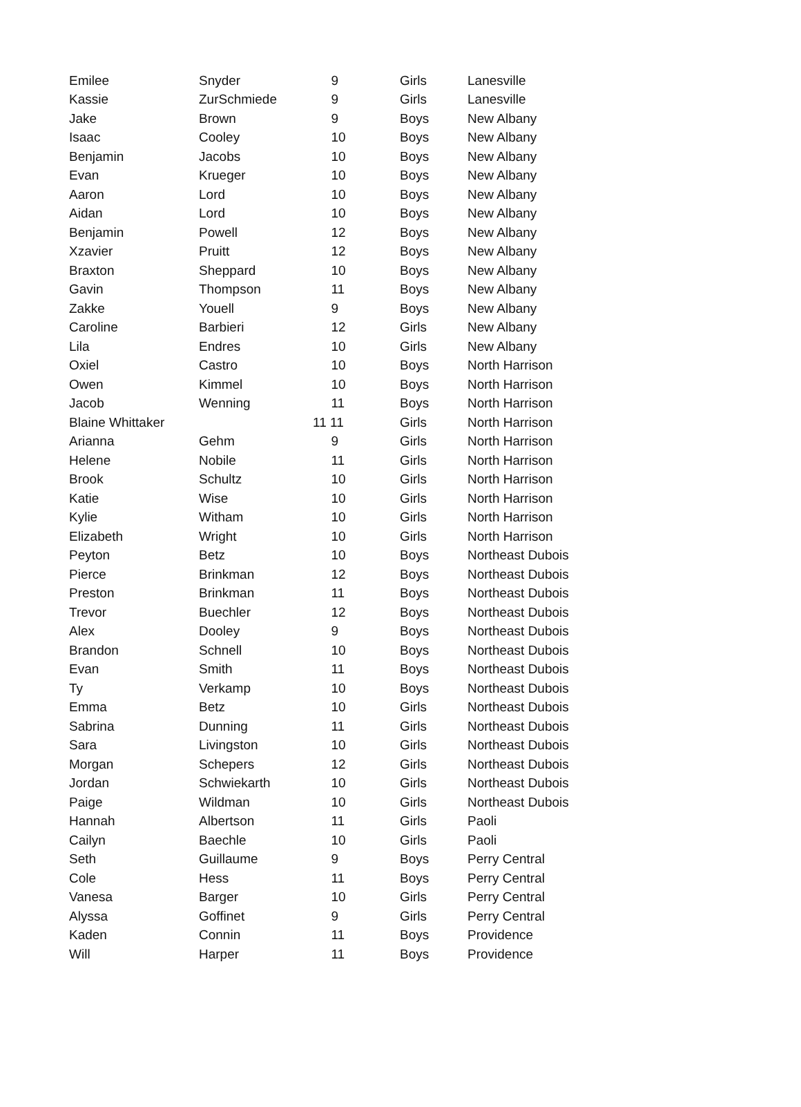| Emilee | Snyder | 9 | Girls | Lanesville |
| Kassie | ZurSchmiede | 9 | Girls | Lanesville |
| Jake | Brown | 9 | Boys | New Albany |
| Isaac | Cooley | 10 | Boys | New Albany |
| Benjamin | Jacobs | 10 | Boys | New Albany |
| Evan | Krueger | 10 | Boys | New Albany |
| Aaron | Lord | 10 | Boys | New Albany |
| Aidan | Lord | 10 | Boys | New Albany |
| Benjamin | Powell | 12 | Boys | New Albany |
| Xzavier | Pruitt | 12 | Boys | New Albany |
| Braxton | Sheppard | 10 | Boys | New Albany |
| Gavin | Thompson | 11 | Boys | New Albany |
| Zakke | Youell | 9 | Boys | New Albany |
| Caroline | Barbieri | 12 | Girls | New Albany |
| Lila | Endres | 10 | Girls | New Albany |
| Oxiel | Castro | 10 | Boys | North Harrison |
| Owen | Kimmel | 10 | Boys | North Harrison |
| Jacob | Wenning | 11 | Boys | North Harrison |
| Blaine Whittaker | | 11 11 | Girls | North Harrison |
| Arianna | Gehm | 9 | Girls | North Harrison |
| Helene | Nobile | 11 | Girls | North Harrison |
| Brook | Schultz | 10 | Girls | North Harrison |
| Katie | Wise | 10 | Girls | North Harrison |
| Kylie | Witham | 10 | Girls | North Harrison |
| Elizabeth | Wright | 10 | Girls | North Harrison |
| Peyton | Betz | 10 | Boys | Northeast Dubois |
| Pierce | Brinkman | 12 | Boys | Northeast Dubois |
| Preston | Brinkman | 11 | Boys | Northeast Dubois |
| Trevor | Buechler | 12 | Boys | Northeast Dubois |
| Alex | Dooley | 9 | Boys | Northeast Dubois |
| Brandon | Schnell | 10 | Boys | Northeast Dubois |
| Evan | Smith | 11 | Boys | Northeast Dubois |
| Ty | Verkamp | 10 | Boys | Northeast Dubois |
| Emma | Betz | 10 | Girls | Northeast Dubois |
| Sabrina | Dunning | 11 | Girls | Northeast Dubois |
| Sara | Livingston | 10 | Girls | Northeast Dubois |
| Morgan | Schepers | 12 | Girls | Northeast Dubois |
| Jordan | Schwiekarth | 10 | Girls | Northeast Dubois |
| Paige | Wildman | 10 | Girls | Northeast Dubois |
| Hannah | Albertson | 11 | Girls | Paoli |
| Cailyn | Baechle | 10 | Girls | Paoli |
| Seth | Guillaume | 9 | Boys | Perry Central |
| Cole | Hess | 11 | Boys | Perry Central |
| Vanesa | Barger | 10 | Girls | Perry Central |
| Alyssa | Goffinet | 9 | Girls | Perry Central |
| Kaden | Connin | 11 | Boys | Providence |
| Will | Harper | 11 | Boys | Providence |